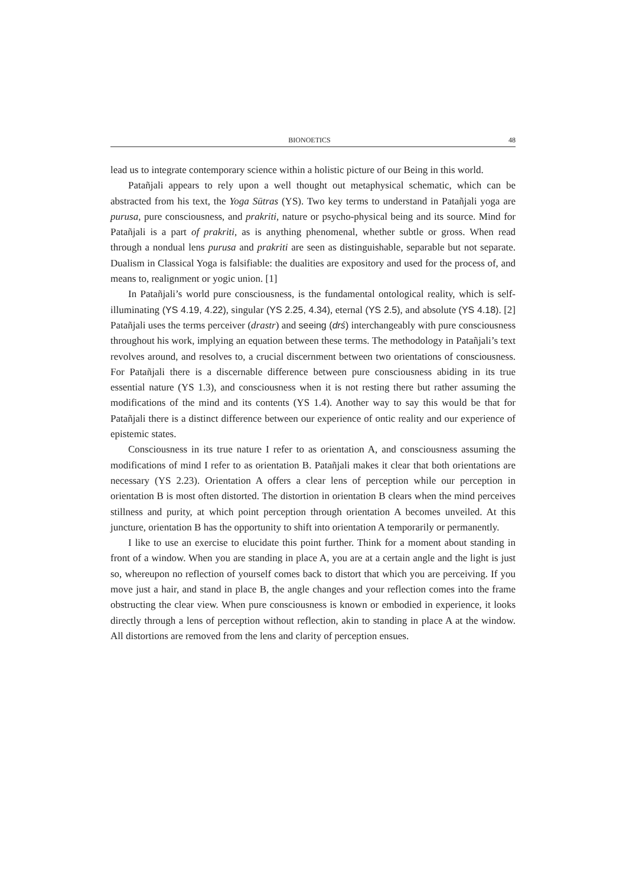BIONOETICS 48
lead us to integrate contemporary science within a holistic picture of our Being in this world.
Patañjali appears to rely upon a well thought out metaphysical schematic, which can be abstracted from his text, the Yoga Sūtras (YS). Two key terms to understand in Patañjali yoga are purusa, pure consciousness, and prakriti, nature or psycho-physical being and its source. Mind for Patañjali is a part of prakriti, as is anything phenomenal, whether subtle or gross. When read through a nondual lens purusa and prakriti are seen as distinguishable, separable but not separate. Dualism in Classical Yoga is falsifiable: the dualities are expository and used for the process of, and means to, realignment or yogic union. [1]
In Patañjali’s world pure consciousness, is the fundamental ontological reality, which is self-illuminating (YS 4.19, 4.22), singular (YS 2.25, 4.34), eternal (YS 2.5), and absolute (YS 4.18). [2] Patañjali uses the terms perceiver (drastr) and seeing (drś) interchangeably with pure consciousness throughout his work, implying an equation between these terms. The methodology in Patañjali’s text revolves around, and resolves to, a crucial discernment between two orientations of consciousness. For Patañjali there is a discernable difference between pure consciousness abiding in its true essential nature (YS 1.3), and consciousness when it is not resting there but rather assuming the modifications of the mind and its contents (YS 1.4). Another way to say this would be that for Patañjali there is a distinct difference between our experience of ontic reality and our experience of epistemic states.
Consciousness in its true nature I refer to as orientation A, and consciousness assuming the modifications of mind I refer to as orientation B. Patañjali makes it clear that both orientations are necessary (YS 2.23). Orientation A offers a clear lens of perception while our perception in orientation B is most often distorted. The distortion in orientation B clears when the mind perceives stillness and purity, at which point perception through orientation A becomes unveiled. At this juncture, orientation B has the opportunity to shift into orientation A temporarily or permanently.
I like to use an exercise to elucidate this point further. Think for a moment about standing in front of a window. When you are standing in place A, you are at a certain angle and the light is just so, whereupon no reflection of yourself comes back to distort that which you are perceiving. If you move just a hair, and stand in place B, the angle changes and your reflection comes into the frame obstructing the clear view. When pure consciousness is known or embodied in experience, it looks directly through a lens of perception without reflection, akin to standing in place A at the window. All distortions are removed from the lens and clarity of perception ensues.